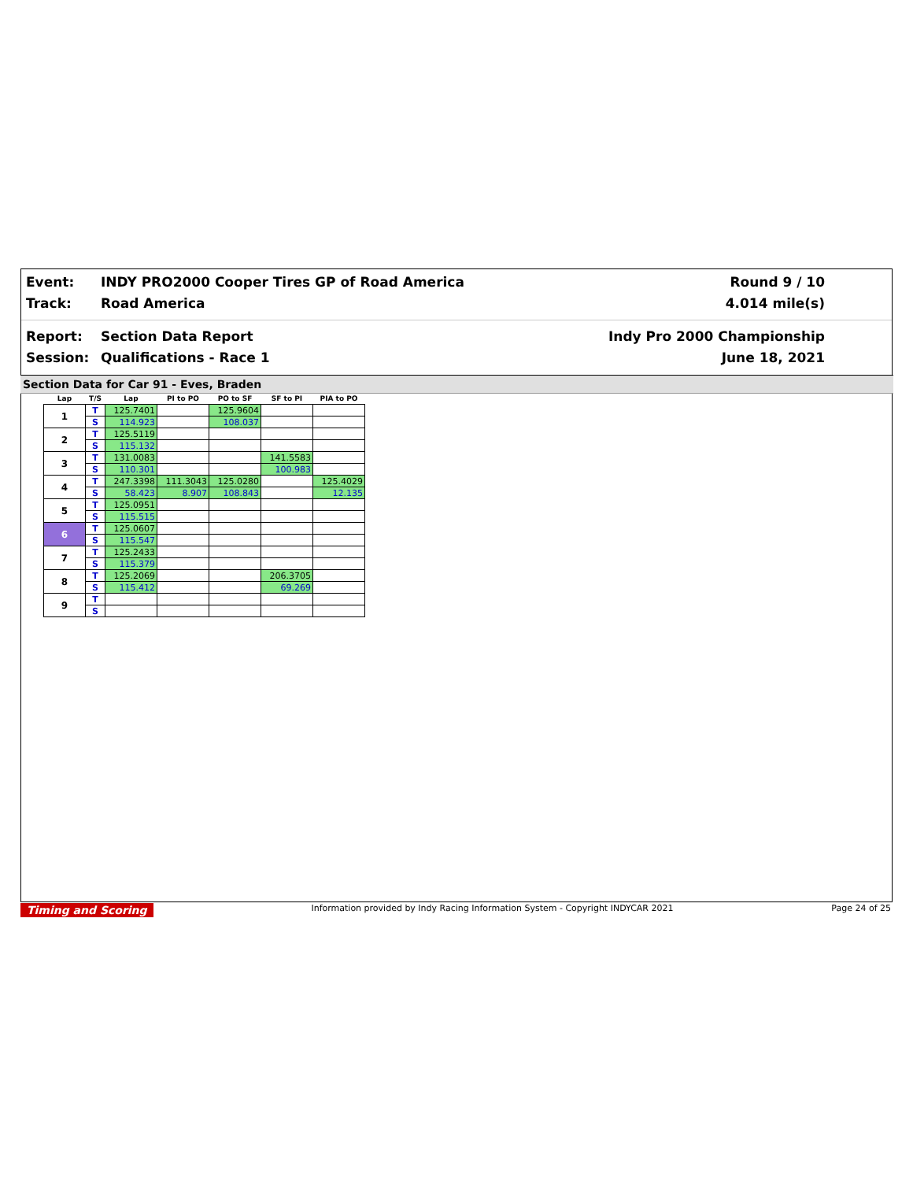Event:
INDY PRO2000 Cooper Tires GP of Road America
Round 9 / 10
Track:
Road America
4.014 mile(s)
Report:
Section Data Report
Indy Pro 2000 Championship
Session:
Qualifications - Race 1
June 18, 2021
Section Data for Car 91 - Eves, Braden
| Lap | T/S | Lap | PI to PO | PO to SF | SF to PI | PIA to PO |
| --- | --- | --- | --- | --- | --- | --- |
| 1 | T | 125.7401 | | 125.9604 | | |
| | S | 114.923 | | 108.037 | | |
| 2 | T | 125.5119 | | | | |
| | S | 115.132 | | | | |
| 3 | T | 131.0083 | | | 141.5583 | |
| | S | 110.301 | | | 100.983 | |
| 4 | T | 247.3398 | 111.3043 | 125.0280 | | 125.4029 |
| | S | 58.423 | 8.907 | 108.843 | | 12.135 |
| 5 | T | 125.0951 | | | | |
| | S | 115.515 | | | | |
| 6 | T | 125.0607 | | | | |
| | S | 115.547 | | | | |
| 7 | T | 125.2433 | | | | |
| | S | 115.379 | | | | |
| 8 | T | 125.2069 | | | 206.3705 | |
| | S | 115.412 | | | 69.269 | |
| 9 | T | | | | | |
| | S | | | | | |
Timing and Scoring Information provided by Indy Racing Information System - Copyright INDYCAR 2021 Page 24 of 25